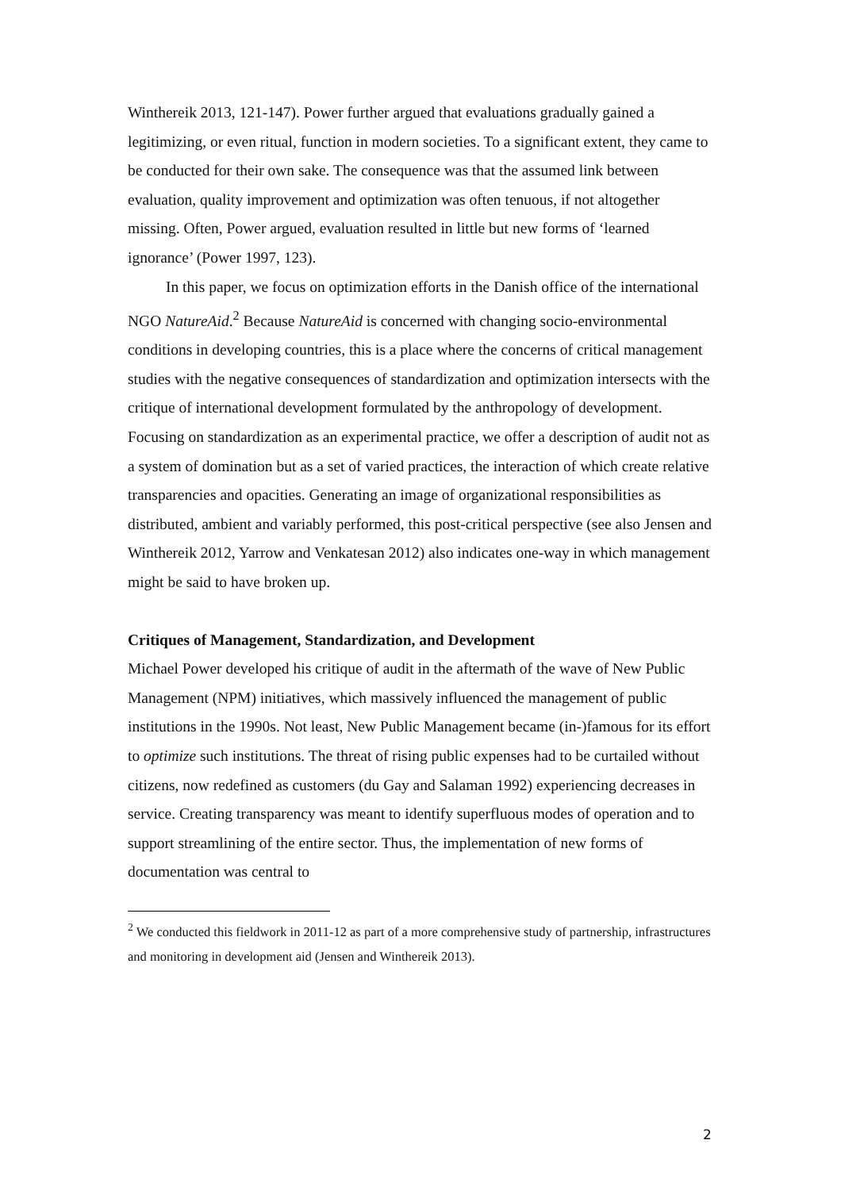Winthereik 2013, 121-147). Power further argued that evaluations gradually gained a legitimizing, or even ritual, function in modern societies. To a significant extent, they came to be conducted for their own sake. The consequence was that the assumed link between evaluation, quality improvement and optimization was often tenuous, if not altogether missing. Often, Power argued, evaluation resulted in little but new forms of ‘learned ignorance’ (Power 1997, 123).
In this paper, we focus on optimization efforts in the Danish office of the international NGO NatureAid.<sup>2</sup> Because NatureAid is concerned with changing socio-environmental conditions in developing countries, this is a place where the concerns of critical management studies with the negative consequences of standardization and optimization intersects with the critique of international development formulated by the anthropology of development. Focusing on standardization as an experimental practice, we offer a description of audit not as a system of domination but as a set of varied practices, the interaction of which create relative transparencies and opacities. Generating an image of organizational responsibilities as distributed, ambient and variably performed, this post-critical perspective (see also Jensen and Winthereik 2012, Yarrow and Venkatesan 2012) also indicates one-way in which management might be said to have broken up.
Critiques of Management, Standardization, and Development
Michael Power developed his critique of audit in the aftermath of the wave of New Public Management (NPM) initiatives, which massively influenced the management of public institutions in the 1990s. Not least, New Public Management became (in-)famous for its effort to optimize such institutions. The threat of rising public expenses had to be curtailed without citizens, now redefined as customers (du Gay and Salaman 1992) experiencing decreases in service. Creating transparency was meant to identify superfluous modes of operation and to support streamlining of the entire sector. Thus, the implementation of new forms of documentation was central to
<sup>2</sup> We conducted this fieldwork in 2011-12 as part of a more comprehensive study of partnership, infrastructures and monitoring in development aid (Jensen and Winthereik 2013).
2